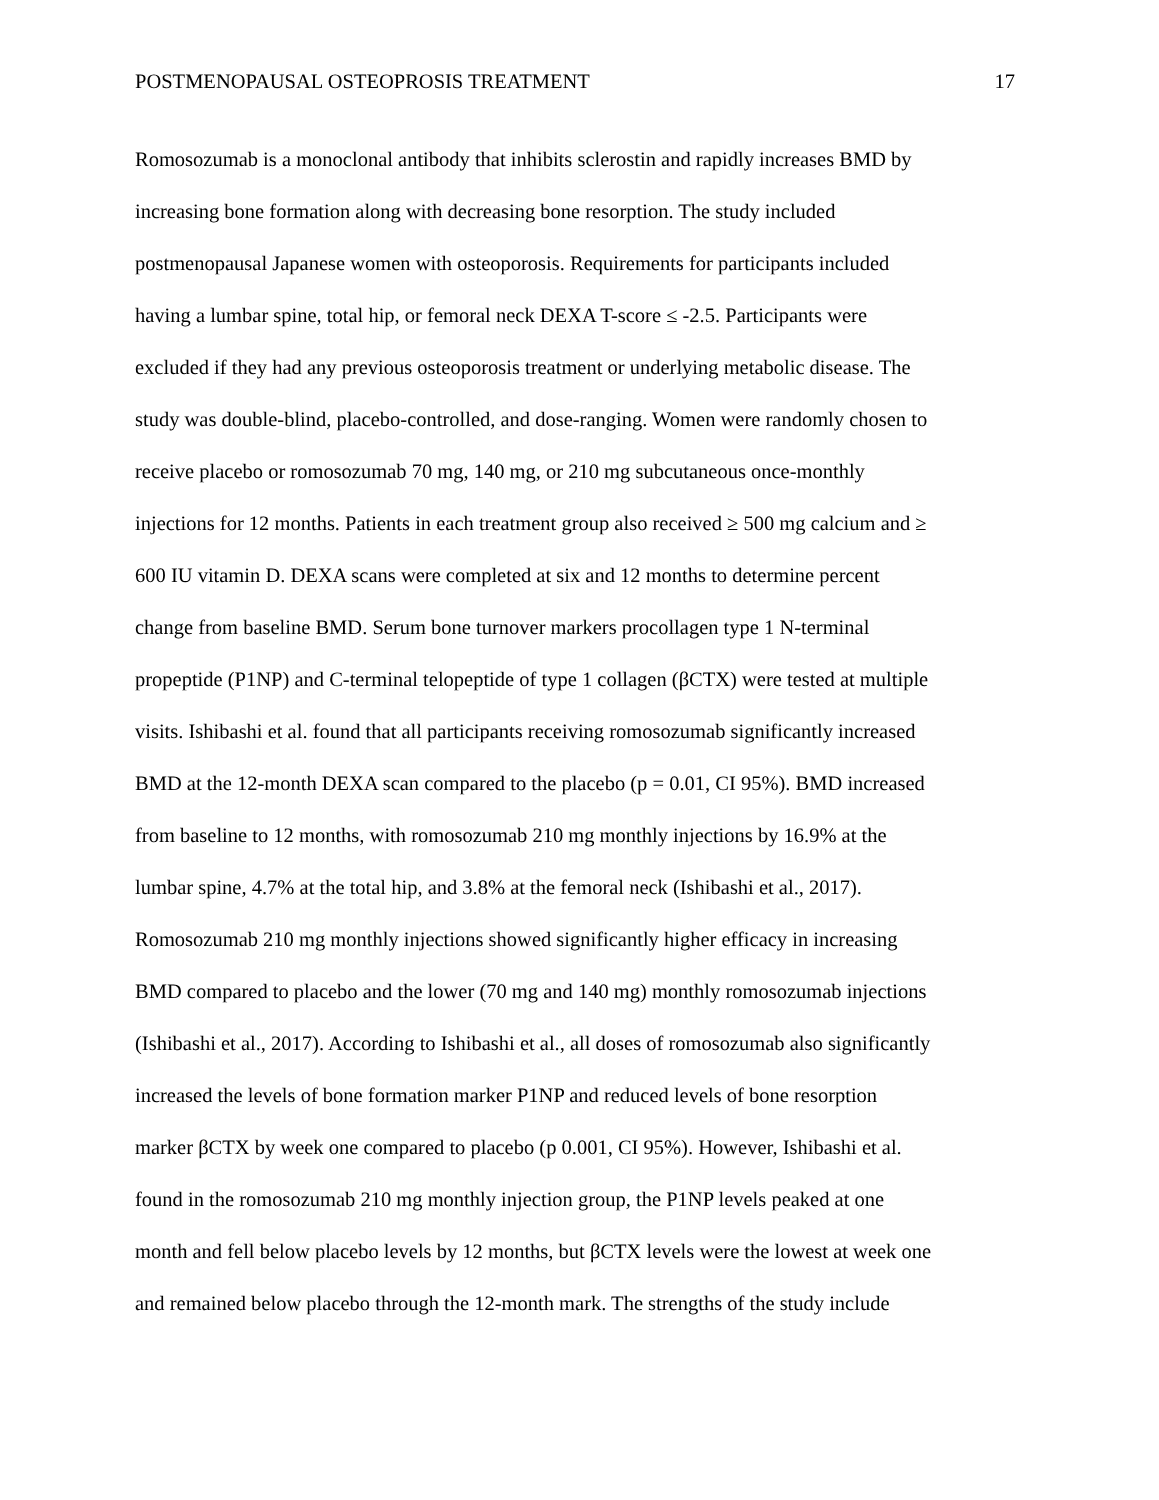POSTMENOPAUSAL OSTEOPROSIS TREATMENT 17
Romosozumab is a monoclonal antibody that inhibits sclerostin and rapidly increases BMD by
increasing bone formation along with decreasing bone resorption. The study included
postmenopausal Japanese women with osteoporosis. Requirements for participants included
having a lumbar spine, total hip, or femoral neck DEXA T-score ≤ -2.5. Participants were
excluded if they had any previous osteoporosis treatment or underlying metabolic disease. The
study was double-blind, placebo-controlled, and dose-ranging. Women were randomly chosen to
receive placebo or romosozumab 70 mg, 140 mg, or 210 mg subcutaneous once-monthly
injections for 12 months. Patients in each treatment group also received ≥ 500 mg calcium and ≥
600 IU vitamin D. DEXA scans were completed at six and 12 months to determine percent
change from baseline BMD. Serum bone turnover markers procollagen type 1 N-terminal
propeptide (P1NP) and C-terminal telopeptide of type 1 collagen (βCTX) were tested at multiple
visits. Ishibashi et al. found that all participants receiving romosozumab significantly increased
BMD at the 12-month DEXA scan compared to the placebo (p = 0.01, CI 95%). BMD increased
from baseline to 12 months, with romosozumab 210 mg monthly injections by 16.9% at the
lumbar spine, 4.7% at the total hip, and 3.8% at the femoral neck (Ishibashi et al., 2017).
Romosozumab 210 mg monthly injections showed significantly higher efficacy in increasing
BMD compared to placebo and the lower (70 mg and 140 mg) monthly romosozumab injections
(Ishibashi et al., 2017). According to Ishibashi et al., all doses of romosozumab also significantly
increased the levels of bone formation marker P1NP and reduced levels of bone resorption
marker βCTX by week one compared to placebo (p 0.001, CI 95%). However, Ishibashi et al.
found in the romosozumab 210 mg monthly injection group, the P1NP levels peaked at one
month and fell below placebo levels by 12 months, but βCTX levels were the lowest at week one
and remained below placebo through the 12-month mark. The strengths of the study include